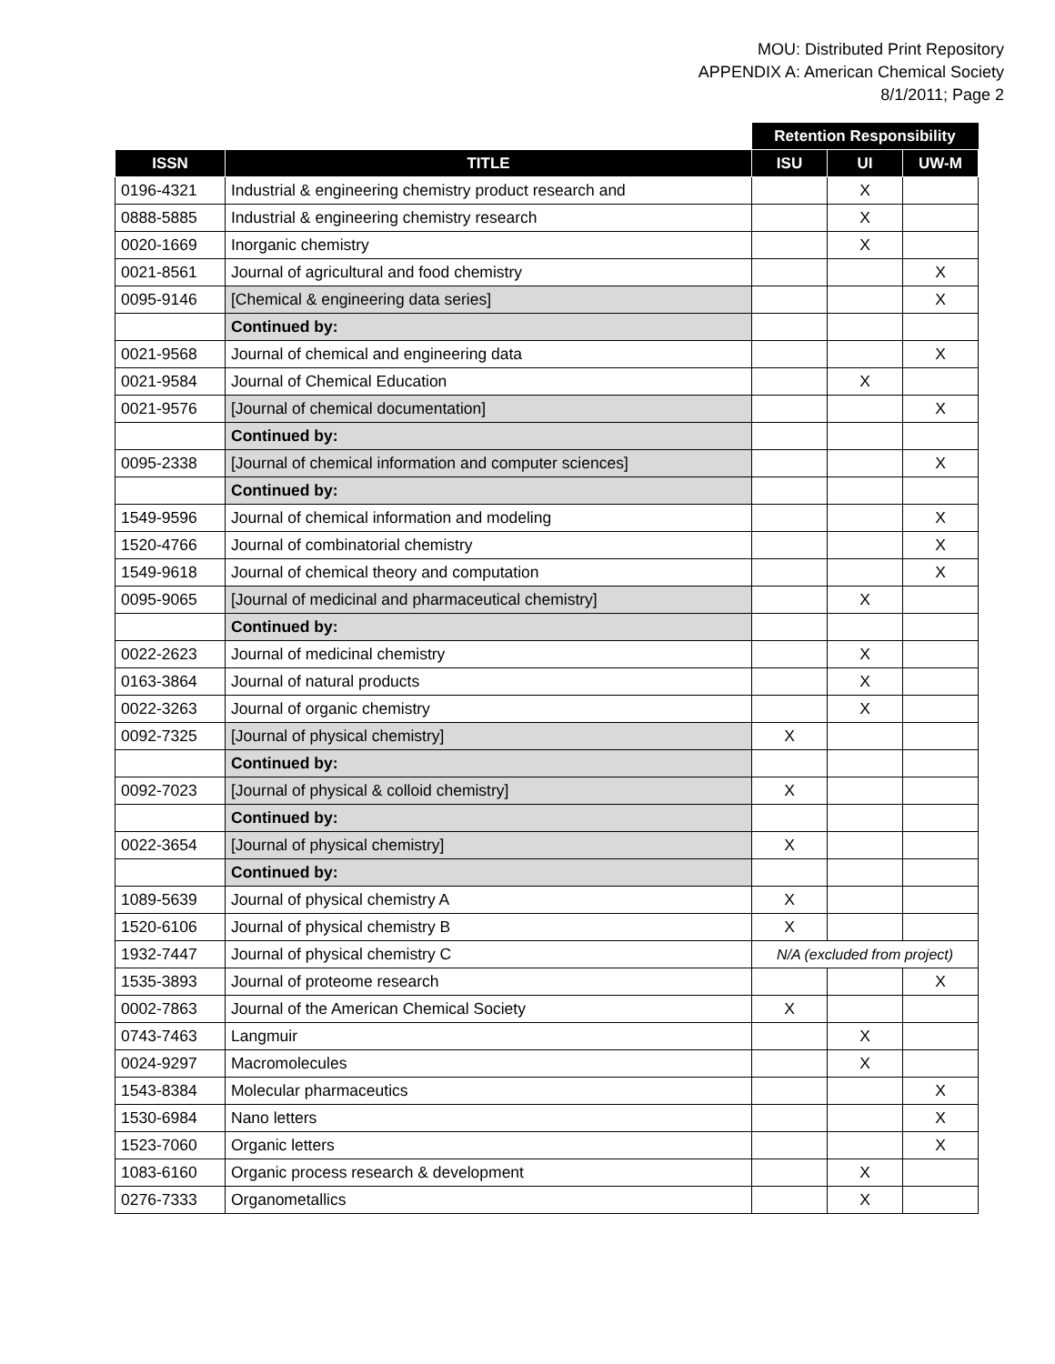MOU: Distributed Print Repository
APPENDIX A: American Chemical Society
8/1/2011; Page 2
| | | Retention Responsibility | | |
| --- | --- | --- | --- | --- |
| ISSN | TITLE | ISU | UI | UW-M |
| 0196-4321 | Industrial & engineering chemistry product research and | | X | |
| 0888-5885 | Industrial & engineering chemistry research | | X | |
| 0020-1669 | Inorganic chemistry | | X | |
| 0021-8561 | Journal of agricultural and food chemistry | | | X |
| 0095-9146 | [Chemical & engineering data series] | | | X |
| | Continued by: | | | |
| 0021-9568 | Journal of chemical and engineering data | | | X |
| 0021-9584 | Journal of Chemical Education | | X | |
| 0021-9576 | [Journal of chemical documentation] | | | X |
| | Continued by: | | | |
| 0095-2338 | [Journal of chemical information and computer sciences] | | | X |
| | Continued by: | | | |
| 1549-9596 | Journal of chemical information and modeling | | | X |
| 1520-4766 | Journal of combinatorial chemistry | | | X |
| 1549-9618 | Journal of chemical theory and computation | | | X |
| 0095-9065 | [Journal of medicinal and pharmaceutical chemistry] | | X | |
| | Continued by: | | | |
| 0022-2623 | Journal of medicinal chemistry | | X | |
| 0163-3864 | Journal of natural products | | X | |
| 0022-3263 | Journal of organic chemistry | | X | |
| 0092-7325 | [Journal of physical chemistry] | X | | |
| | Continued by: | | | |
| 0092-7023 | [Journal of physical & colloid chemistry] | X | | |
| | Continued by: | | | |
| 0022-3654 | [Journal of physical chemistry] | X | | |
| | Continued by: | | | |
| 1089-5639 | Journal of physical chemistry A | X | | |
| 1520-6106 | Journal of physical chemistry B | X | | |
| 1932-7447 | Journal of physical chemistry C | N/A (excluded from project) | | |
| 1535-3893 | Journal of proteome research | | | X |
| 0002-7863 | Journal of the American Chemical Society | X | | |
| 0743-7463 | Langmuir | | X | |
| 0024-9297 | Macromolecules | | X | |
| 1543-8384 | Molecular pharmaceutics | | | X |
| 1530-6984 | Nano letters | | | X |
| 1523-7060 | Organic letters | | | X |
| 1083-6160 | Organic process research & development | | X | |
| 0276-7333 | Organometallics | | X | |